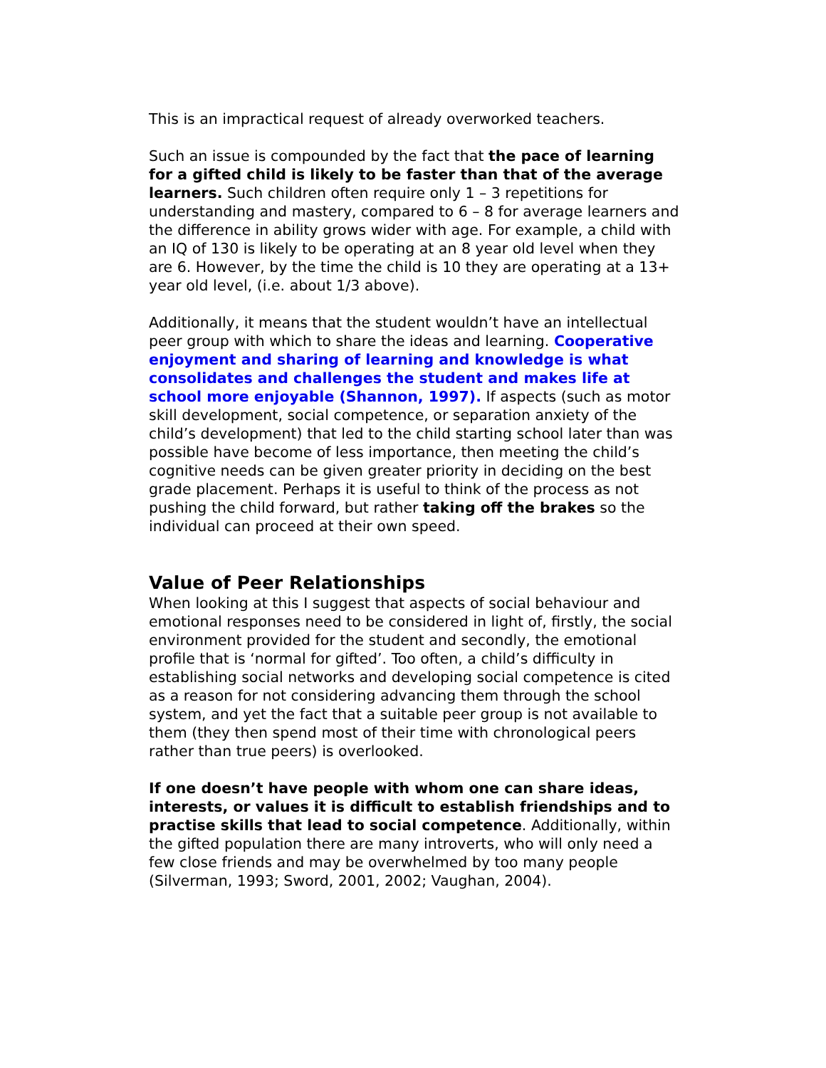This is an impractical request of already overworked teachers.
Such an issue is compounded by the fact that the pace of learning for a gifted child is likely to be faster than that of the average learners. Such children often require only 1 – 3 repetitions for understanding and mastery, compared to 6 – 8 for average learners and the difference in ability grows wider with age. For example, a child with an IQ of 130 is likely to be operating at an 8 year old level when they are 6. However, by the time the child is 10 they are operating at a 13+ year old level, (i.e. about 1/3 above).
Additionally, it means that the student wouldn’t have an intellectual peer group with which to share the ideas and learning. Cooperative enjoyment and sharing of learning and knowledge is what consolidates and challenges the student and makes life at school more enjoyable (Shannon, 1997). If aspects (such as motor skill development, social competence, or separation anxiety of the child’s development) that led to the child starting school later than was possible have become of less importance, then meeting the child’s cognitive needs can be given greater priority in deciding on the best grade placement. Perhaps it is useful to think of the process as not pushing the child forward, but rather taking off the brakes so the individual can proceed at their own speed.
Value of Peer Relationships
When looking at this I suggest that aspects of social behaviour and emotional responses need to be considered in light of, firstly, the social environment provided for the student and secondly, the emotional profile that is ‘normal for gifted’. Too often, a child’s difficulty in establishing social networks and developing social competence is cited as a reason for not considering advancing them through the school system, and yet the fact that a suitable peer group is not available to them (they then spend most of their time with chronological peers rather than true peers) is overlooked.
If one doesn’t have people with whom one can share ideas, interests, or values it is difficult to establish friendships and to practise skills that lead to social competence. Additionally, within the gifted population there are many introverts, who will only need a few close friends and may be overwhelmed by too many people (Silverman, 1993; Sword, 2001, 2002; Vaughan, 2004).